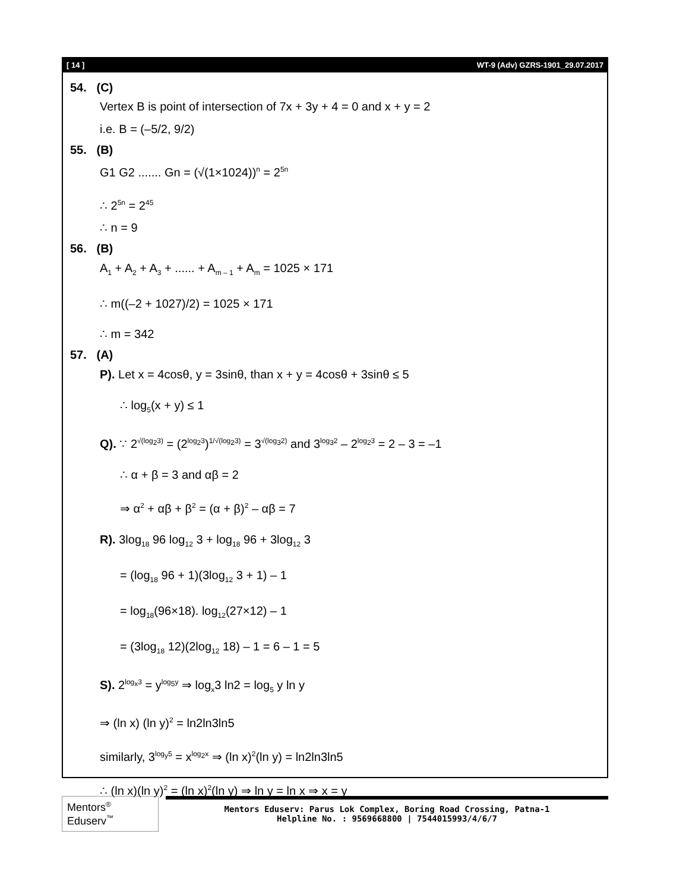[ 14 ] WT-9 (Adv) GZRS-1901_29.07.2017
54. (C)
Vertex B is point of intersection of 7x + 3y + 4 = 0 and x + y = 2
i.e. B = (–5/2, 9/2)
55. (B)
G1 G2 ....... Gn = (√(1×1024))<sup>n</sup> = 2<sup>5n</sup>
∴ 2<sup>5n</sup> = 2<sup>45</sup>
∴ n = 9
56. (B)
A<sub>1</sub> + A<sub>2</sub> + A<sub>3</sub> + ...... + A<sub>m – 1</sub> + A<sub>m</sub> = 1025 × 171
∴ m((–2 + 1027)/2) = 1025 × 171
∴ m = 342
57. (A)
P). Let x = 4cosθ, y = 3sinθ, than x + y = 4cosθ + 3sinθ ≤ 5
∴ log<sub>5</sub>(x + y) ≤ 1
Q). ∵ 2<sup>√(log<sub>2</sub>3)</sup> = (2<sup>log<sub>2</sub>3</sup>)<sup>1/√(log<sub>2</sub>3)</sup> = 3<sup>√(log<sub>3</sub>2)</sup> and 3<sup>log<sub>3</sub>2</sup> – 2<sup>log<sub>2</sub>3</sup> = 2 – 3 = –1
∴ α + β = 3 and αβ = 2
⇒ α<sup>2</sup> + αβ + β<sup>2</sup> = (α + β)<sup>2</sup> – αβ = 7
R). 3log<sub>18</sub> 96 log<sub>12</sub> 3 + log<sub>18</sub> 96 + 3log<sub>12</sub> 3
= (log<sub>18</sub> 96 + 1)(3log<sub>12</sub> 3 + 1) – 1
= log<sub>18</sub>(96×18). log<sub>12</sub>(27×12) – 1
= (3log<sub>18</sub> 12)(2log<sub>12</sub> 18) – 1 = 6 – 1 = 5
S). 2<sup>log<sub>x</sub>3</sup> = y<sup>log<sub>5</sub>y</sup> ⇒ log<sub>x</sub>3 ln2 = log<sub>5</sub> y ln y
⇒ (ln x) (ln y)<sup>2</sup> = ln2ln3ln5
similarly, 3<sup>log<sub>y</sub>5</sup> = x<sup>log<sub>2</sub>x</sup> ⇒ (ln x)<sup>2</sup>(ln y) = ln2ln3ln5
∴ (ln x)(ln y)<sup>2</sup> = (ln x)<sup>2</sup>(ln y) ⇒ ln y = ln x ⇒ x = y
Mentors<sup>®</sup> Eduserv<sup>™</sup>
Mentors Eduserv: Parus Lok Complex, Boring Road Crossing, Patna-1
Helpline No. : 9569668800 | 7544015993/4/6/7